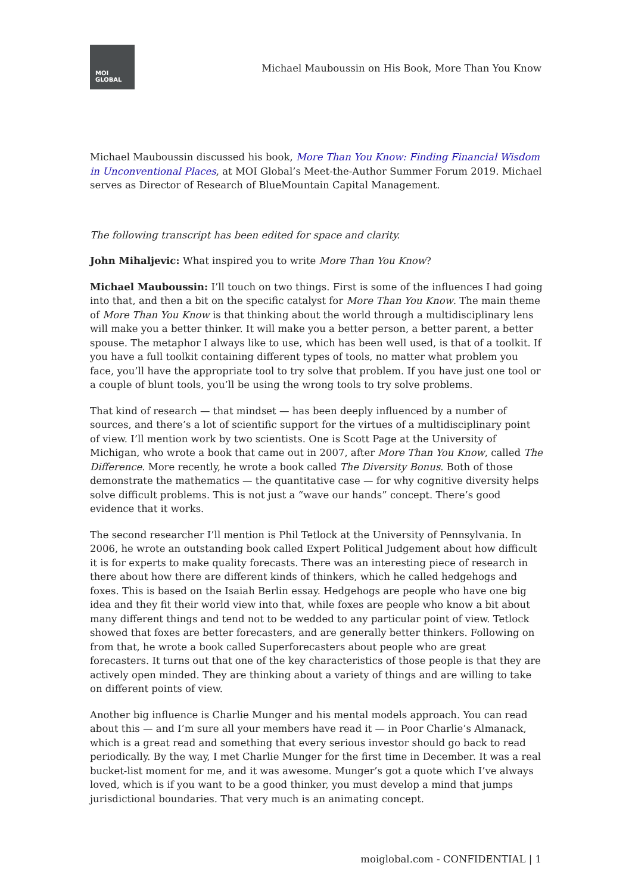MOI
GLOBAL
Michael Mauboussin on His Book, More Than You Know
Michael Mauboussin discussed his book, More Than You Know: Finding Financial Wisdom in Unconventional Places, at MOI Global’s Meet-the-Author Summer Forum 2019. Michael serves as Director of Research of BlueMountain Capital Management.
The following transcript has been edited for space and clarity.
John Mihaljevic: What inspired you to write More Than You Know?
Michael Mauboussin: I’ll touch on two things. First is some of the influences I had going into that, and then a bit on the specific catalyst for More Than You Know. The main theme of More Than You Know is that thinking about the world through a multidisciplinary lens will make you a better thinker. It will make you a better person, a better parent, a better spouse. The metaphor I always like to use, which has been well used, is that of a toolkit. If you have a full toolkit containing different types of tools, no matter what problem you face, you’ll have the appropriate tool to try solve that problem. If you have just one tool or a couple of blunt tools, you’ll be using the wrong tools to try solve problems.
That kind of research — that mindset — has been deeply influenced by a number of sources, and there’s a lot of scientific support for the virtues of a multidisciplinary point of view. I’ll mention work by two scientists. One is Scott Page at the University of Michigan, who wrote a book that came out in 2007, after More Than You Know, called The Difference. More recently, he wrote a book called The Diversity Bonus. Both of those demonstrate the mathematics — the quantitative case — for why cognitive diversity helps solve difficult problems. This is not just a “wave our hands” concept. There’s good evidence that it works.
The second researcher I’ll mention is Phil Tetlock at the University of Pennsylvania. In 2006, he wrote an outstanding book called Expert Political Judgement about how difficult it is for experts to make quality forecasts. There was an interesting piece of research in there about how there are different kinds of thinkers, which he called hedgehogs and foxes. This is based on the Isaiah Berlin essay. Hedgehogs are people who have one big idea and they fit their world view into that, while foxes are people who know a bit about many different things and tend not to be wedded to any particular point of view. Tetlock showed that foxes are better forecasters, and are generally better thinkers. Following on from that, he wrote a book called Superforecasters about people who are great forecasters. It turns out that one of the key characteristics of those people is that they are actively open minded. They are thinking about a variety of things and are willing to take on different points of view.
Another big influence is Charlie Munger and his mental models approach. You can read about this — and I’m sure all your members have read it — in Poor Charlie’s Almanack, which is a great read and something that every serious investor should go back to read periodically. By the way, I met Charlie Munger for the first time in December. It was a real bucket-list moment for me, and it was awesome. Munger’s got a quote which I’ve always loved, which is if you want to be a good thinker, you must develop a mind that jumps jurisdictional boundaries. That very much is an animating concept.
moiglobal.com - CONFIDENTIAL | 1